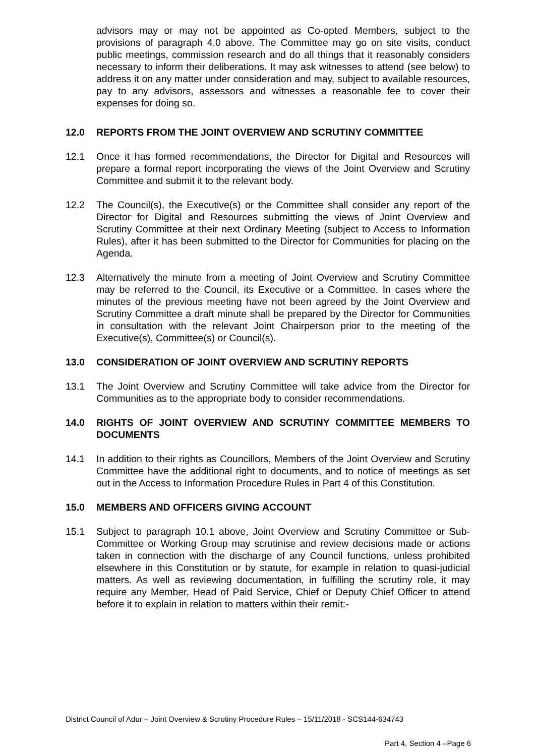advisors may or may not be appointed as Co-opted Members, subject to the provisions of paragraph 4.0 above. The Committee may go on site visits, conduct public meetings, commission research and do all things that it reasonably considers necessary to inform their deliberations. It may ask witnesses to attend (see below) to address it on any matter under consideration and may, subject to available resources, pay to any advisors, assessors and witnesses a reasonable fee to cover their expenses for doing so.
12.0 REPORTS FROM THE JOINT OVERVIEW AND SCRUTINY COMMITTEE
12.1 Once it has formed recommendations, the Director for Digital and Resources will prepare a formal report incorporating the views of the Joint Overview and Scrutiny Committee and submit it to the relevant body.
12.2 The Council(s), the Executive(s) or the Committee shall consider any report of the Director for Digital and Resources submitting the views of Joint Overview and Scrutiny Committee at their next Ordinary Meeting (subject to Access to Information Rules), after it has been submitted to the Director for Communities for placing on the Agenda.
12.3 Alternatively the minute from a meeting of Joint Overview and Scrutiny Committee may be referred to the Council, its Executive or a Committee. In cases where the minutes of the previous meeting have not been agreed by the Joint Overview and Scrutiny Committee a draft minute shall be prepared by the Director for Communities in consultation with the relevant Joint Chairperson prior to the meeting of the Executive(s), Committee(s) or Council(s).
13.0 CONSIDERATION OF JOINT OVERVIEW AND SCRUTINY REPORTS
13.1 The Joint Overview and Scrutiny Committee will take advice from the Director for Communities as to the appropriate body to consider recommendations.
14.0 RIGHTS OF JOINT OVERVIEW AND SCRUTINY COMMITTEE MEMBERS TO DOCUMENTS
14.1 In addition to their rights as Councillors, Members of the Joint Overview and Scrutiny Committee have the additional right to documents, and to notice of meetings as set out in the Access to Information Procedure Rules in Part 4 of this Constitution.
15.0 MEMBERS AND OFFICERS GIVING ACCOUNT
15.1 Subject to paragraph 10.1 above, Joint Overview and Scrutiny Committee or Sub-Committee or Working Group may scrutinise and review decisions made or actions taken in connection with the discharge of any Council functions, unless prohibited elsewhere in this Constitution or by statute, for example in relation to quasi-judicial matters. As well as reviewing documentation, in fulfilling the scrutiny role, it may require any Member, Head of Paid Service, Chief or Deputy Chief Officer to attend before it to explain in relation to matters within their remit:-
District Council of Adur – Joint Overview & Scrutiny Procedure Rules – 15/11/2018 - SCS144-634743
Part 4, Section 4 –Page 6